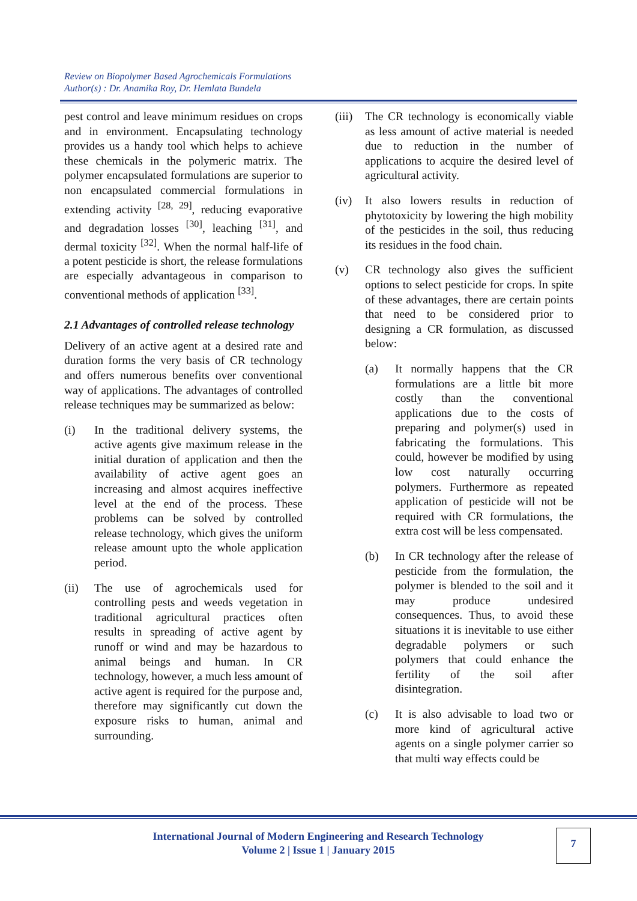Review on Biopolymer Based Agrochemicals Formulations
Author(s) : Dr. Anamika Roy, Dr. Hemlata Bundela
pest control and leave minimum residues on crops and in environment. Encapsulating technology provides us a handy tool which helps to achieve these chemicals in the polymeric matrix. The polymer encapsulated formulations are superior to non encapsulated commercial formulations in extending activity <sup>[28, 29]</sup>, reducing evaporative and degradation losses <sup>[30]</sup>, leaching <sup>[31]</sup>, and dermal toxicity <sup>[32]</sup>. When the normal half-life of a potent pesticide is short, the release formulations are especially advantageous in comparison to conventional methods of application <sup>[33]</sup>.
2.1 Advantages of controlled release technology
Delivery of an active agent at a desired rate and duration forms the very basis of CR technology and offers numerous benefits over conventional way of applications. The advantages of controlled release techniques may be summarized as below:
(i) In the traditional delivery systems, the active agents give maximum release in the initial duration of application and then the availability of active agent goes an increasing and almost acquires ineffective level at the end of the process. These problems can be solved by controlled release technology, which gives the uniform release amount upto the whole application period.
(ii) The use of agrochemicals used for controlling pests and weeds vegetation in traditional agricultural practices often results in spreading of active agent by runoff or wind and may be hazardous to animal beings and human. In CR technology, however, a much less amount of active agent is required for the purpose and, therefore may significantly cut down the exposure risks to human, animal and surrounding.
(iii) The CR technology is economically viable as less amount of active material is needed due to reduction in the number of applications to acquire the desired level of agricultural activity.
(iv) It also lowers results in reduction of phytotoxicity by lowering the high mobility of the pesticides in the soil, thus reducing its residues in the food chain.
(v) CR technology also gives the sufficient options to select pesticide for crops. In spite of these advantages, there are certain points that need to be considered prior to designing a CR formulation, as discussed below:
(a) It normally happens that the CR formulations are a little bit more costly than the conventional applications due to the costs of preparing and polymer(s) used in fabricating the formulations. This could, however be modified by using low cost naturally occurring polymers. Furthermore as repeated application of pesticide will not be required with CR formulations, the extra cost will be less compensated.
(b) In CR technology after the release of pesticide from the formulation, the polymer is blended to the soil and it may produce undesired consequences. Thus, to avoid these situations it is inevitable to use either degradable polymers or such polymers that could enhance the fertility of the soil after disintegration.
(c) It is also advisable to load two or more kind of agricultural active agents on a single polymer carrier so that multi way effects could be
International Journal of Modern Engineering and Research Technology
Volume 2 | Issue 1 | January 2015
7